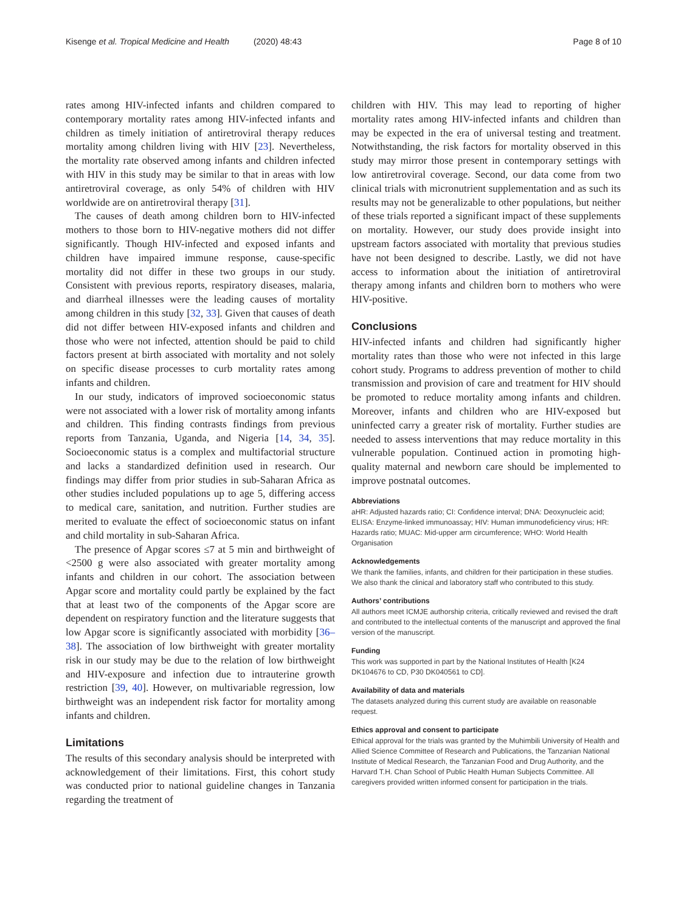Kisenge et al. Tropical Medicine and Health (2020) 48:43 Page 8 of 10
rates among HIV-infected infants and children compared to contemporary mortality rates among HIV-infected infants and children as timely initiation of antiretroviral therapy reduces mortality among children living with HIV [23]. Nevertheless, the mortality rate observed among infants and children infected with HIV in this study may be similar to that in areas with low antiretroviral coverage, as only 54% of children with HIV worldwide are on antiretroviral therapy [31].
The causes of death among children born to HIV-infected mothers to those born to HIV-negative mothers did not differ significantly. Though HIV-infected and exposed infants and children have impaired immune response, cause-specific mortality did not differ in these two groups in our study. Consistent with previous reports, respiratory diseases, malaria, and diarrheal illnesses were the leading causes of mortality among children in this study [32, 33]. Given that causes of death did not differ between HIV-exposed infants and children and those who were not infected, attention should be paid to child factors present at birth associated with mortality and not solely on specific disease processes to curb mortality rates among infants and children.
In our study, indicators of improved socioeconomic status were not associated with a lower risk of mortality among infants and children. This finding contrasts findings from previous reports from Tanzania, Uganda, and Nigeria [14, 34, 35]. Socioeconomic status is a complex and multifactorial structure and lacks a standardized definition used in research. Our findings may differ from prior studies in sub-Saharan Africa as other studies included populations up to age 5, differing access to medical care, sanitation, and nutrition. Further studies are merited to evaluate the effect of socioeconomic status on infant and child mortality in sub-Saharan Africa.
The presence of Apgar scores ≤7 at 5 min and birthweight of <2500 g were also associated with greater mortality among infants and children in our cohort. The association between Apgar score and mortality could partly be explained by the fact that at least two of the components of the Apgar score are dependent on respiratory function and the literature suggests that low Apgar score is significantly associated with morbidity [36–38]. The association of low birthweight with greater mortality risk in our study may be due to the relation of low birthweight and HIV-exposure and infection due to intrauterine growth restriction [39, 40]. However, on multivariable regression, low birthweight was an independent risk factor for mortality among infants and children.
Limitations
The results of this secondary analysis should be interpreted with acknowledgement of their limitations. First, this cohort study was conducted prior to national guideline changes in Tanzania regarding the treatment of
children with HIV. This may lead to reporting of higher mortality rates among HIV-infected infants and children than may be expected in the era of universal testing and treatment. Notwithstanding, the risk factors for mortality observed in this study may mirror those present in contemporary settings with low antiretroviral coverage. Second, our data come from two clinical trials with micronutrient supplementation and as such its results may not be generalizable to other populations, but neither of these trials reported a significant impact of these supplements on mortality. However, our study does provide insight into upstream factors associated with mortality that previous studies have not been designed to describe. Lastly, we did not have access to information about the initiation of antiretroviral therapy among infants and children born to mothers who were HIV-positive.
Conclusions
HIV-infected infants and children had significantly higher mortality rates than those who were not infected in this large cohort study. Programs to address prevention of mother to child transmission and provision of care and treatment for HIV should be promoted to reduce mortality among infants and children. Moreover, infants and children who are HIV-exposed but uninfected carry a greater risk of mortality. Further studies are needed to assess interventions that may reduce mortality in this vulnerable population. Continued action in promoting high-quality maternal and newborn care should be implemented to improve postnatal outcomes.
Abbreviations
aHR: Adjusted hazards ratio; CI: Confidence interval; DNA: Deoxynucleic acid; ELISA: Enzyme-linked immunoassay; HIV: Human immunodeficiency virus; HR: Hazards ratio; MUAC: Mid-upper arm circumference; WHO: World Health Organisation
Acknowledgements
We thank the families, infants, and children for their participation in these studies. We also thank the clinical and laboratory staff who contributed to this study.
Authors’ contributions
All authors meet ICMJE authorship criteria, critically reviewed and revised the draft and contributed to the intellectual contents of the manuscript and approved the final version of the manuscript.
Funding
This work was supported in part by the National Institutes of Health [K24 DK104676 to CD, P30 DK040561 to CD].
Availability of data and materials
The datasets analyzed during this current study are available on reasonable request.
Ethics approval and consent to participate
Ethical approval for the trials was granted by the Muhimbili University of Health and Allied Science Committee of Research and Publications, the Tanzanian National Institute of Medical Research, the Tanzanian Food and Drug Authority, and the Harvard T.H. Chan School of Public Health Human Subjects Committee. All caregivers provided written informed consent for participation in the trials.